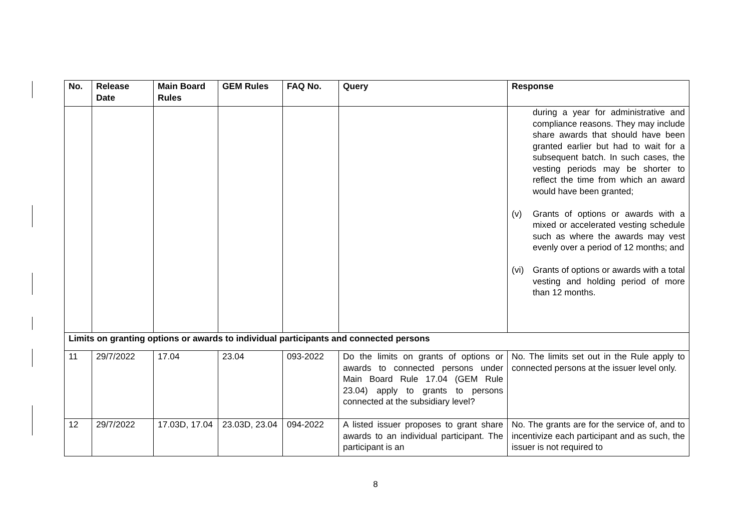| No. | Release Date | Main Board Rules | GEM Rules | FAQ No. | Query | Response |
| --- | --- | --- | --- | --- | --- | --- |
| | | | | | | during a year for administrative and compliance reasons. They may include share awards that should have been granted earlier but had to wait for a subsequent batch. In such cases, the vesting periods may be shorter to reflect the time from which an award would have been granted; (v) Grants of options or awards with a mixed or accelerated vesting schedule such as where the awards may vest evenly over a period of 12 months; and (vi) Grants of options or awards with a total vesting and holding period of more than 12 months. |
| Limits on granting options or awards to individual participants and connected persons | | | | | | |
| 11 | 29/7/2022 | 17.04 | 23.04 | 093-2022 | Do the limits on grants of options or awards to connected persons under Main Board Rule 17.04 (GEM Rule 23.04) apply to grants to persons connected at the subsidiary level? | No. The limits set out in the Rule apply to connected persons at the issuer level only. |
| 12 | 29/7/2022 | 17.03D, 17.04 | 23.03D, 23.04 | 094-2022 | A listed issuer proposes to grant share awards to an individual participant. The participant is an | No. The grants are for the service of, and to incentivize each participant and as such, the issuer is not required to |
8